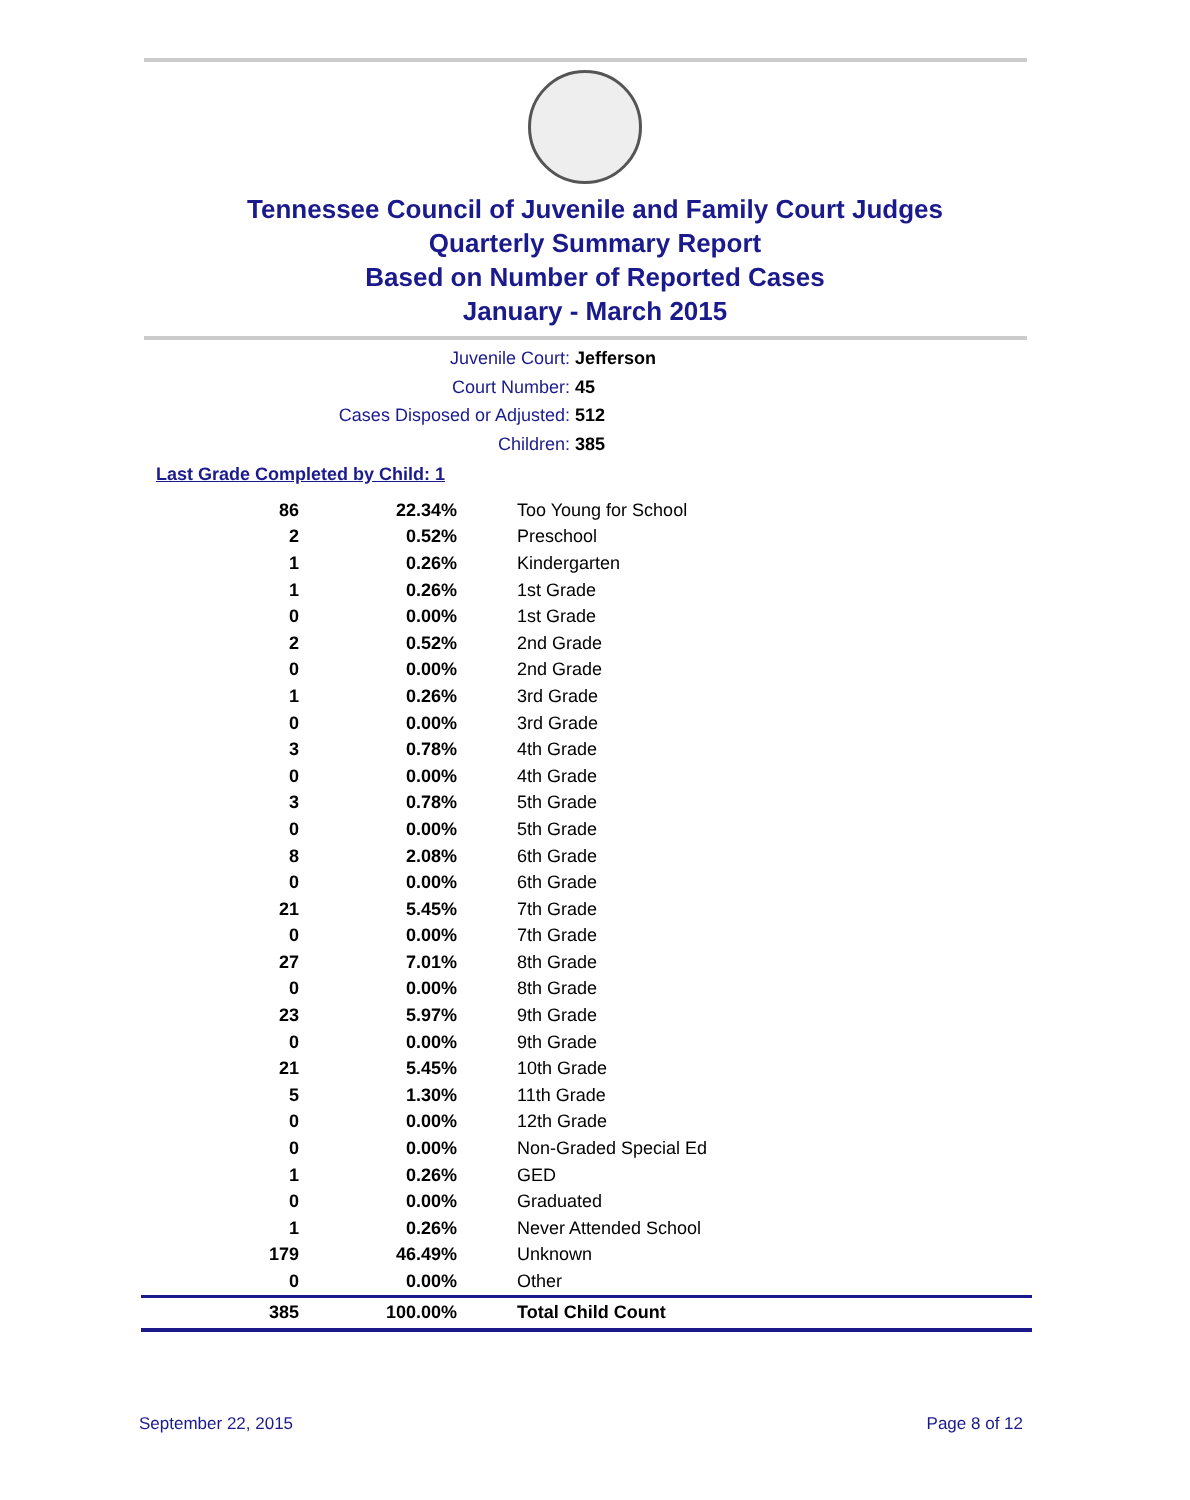Tennessee Council of Juvenile and Family Court Judges
Quarterly Summary Report
Based on Number of Reported Cases
January - March 2015
Juvenile Court: Jefferson
Court Number: 45
Cases Disposed or Adjusted: 512
Children: 385
Last Grade Completed by Child: 1
| 86 | 22.34% | Too Young for School |
| 2 | 0.52% | Preschool |
| 1 | 0.26% | Kindergarten |
| 1 | 0.26% | 1st Grade |
| 0 | 0.00% | 1st Grade |
| 2 | 0.52% | 2nd Grade |
| 0 | 0.00% | 2nd Grade |
| 1 | 0.26% | 3rd Grade |
| 0 | 0.00% | 3rd Grade |
| 3 | 0.78% | 4th Grade |
| 0 | 0.00% | 4th Grade |
| 3 | 0.78% | 5th Grade |
| 0 | 0.00% | 5th Grade |
| 8 | 2.08% | 6th Grade |
| 0 | 0.00% | 6th Grade |
| 21 | 5.45% | 7th Grade |
| 0 | 0.00% | 7th Grade |
| 27 | 7.01% | 8th Grade |
| 0 | 0.00% | 8th Grade |
| 23 | 5.97% | 9th Grade |
| 0 | 0.00% | 9th Grade |
| 21 | 5.45% | 10th Grade |
| 5 | 1.30% | 11th Grade |
| 0 | 0.00% | 12th Grade |
| 0 | 0.00% | Non-Graded Special Ed |
| 1 | 0.26% | GED |
| 0 | 0.00% | Graduated |
| 1 | 0.26% | Never Attended School |
| 179 | 46.49% | Unknown |
| 0 | 0.00% | Other |
| 385 | 100.00% | Total Child Count |
September 22, 2015 Page 8 of 12